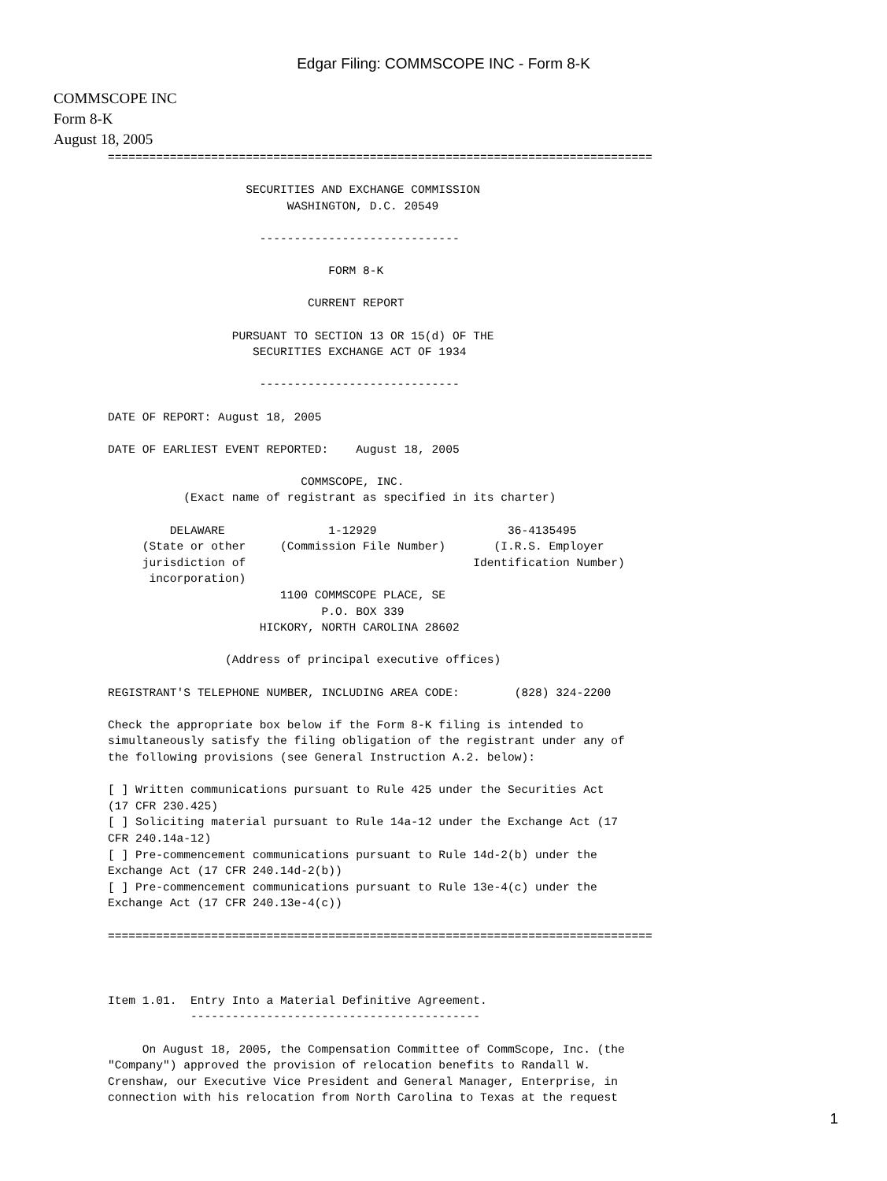Edgar Filing: COMMSCOPE INC - Form 8-K
COMMSCOPE INC
Form 8-K
August 18, 2005
===============================================================================

                    SECURITIES AND EXCHANGE COMMISSION
                          WASHINGTON, D.C. 20549

                      -----------------------------

                                FORM 8-K

                             CURRENT REPORT

                  PURSUANT TO SECTION 13 OR 15(d) OF THE
                     SECURITIES EXCHANGE ACT OF 1934

                      -----------------------------

DATE OF REPORT: August 18, 2005

DATE OF EARLIEST EVENT REPORTED:    August 18, 2005

                            COMMSCOPE, INC.
           (Exact name of registrant as specified in its charter)

         DELAWARE               1-12929                   36-4135495
     (State or other     (Commission File Number)       (I.R.S. Employer
     jurisdiction of                                 Identification Number)
      incorporation)
                         1100 COMMSCOPE PLACE, SE
                               P.O. BOX 339
                      HICKORY, NORTH CAROLINA 28602

                 (Address of principal executive offices)

REGISTRANT'S TELEPHONE NUMBER, INCLUDING AREA CODE:        (828) 324-2200

Check the appropriate box below if the Form 8-K filing is intended to
simultaneously satisfy the filing obligation of the registrant under any of
the following provisions (see General Instruction A.2. below):

[ ] Written communications pursuant to Rule 425 under the Securities Act
(17 CFR 230.425)
[ ] Soliciting material pursuant to Rule 14a-12 under the Exchange Act (17
CFR 240.14a-12)
[ ] Pre-commencement communications pursuant to Rule 14d-2(b) under the
Exchange Act (17 CFR 240.14d-2(b))
[ ] Pre-commencement communications pursuant to Rule 13e-4(c) under the
Exchange Act (17 CFR 240.13e-4(c))

===============================================================================



Item 1.01.  Entry Into a Material Definitive Agreement.
            ------------------------------------------

     On August 18, 2005, the Compensation Committee of CommScope, Inc. (the
"Company") approved the provision of relocation benefits to Randall W.
Crenshaw, our Executive Vice President and General Manager, Enterprise, in
connection with his relocation from North Carolina to Texas at the request
1